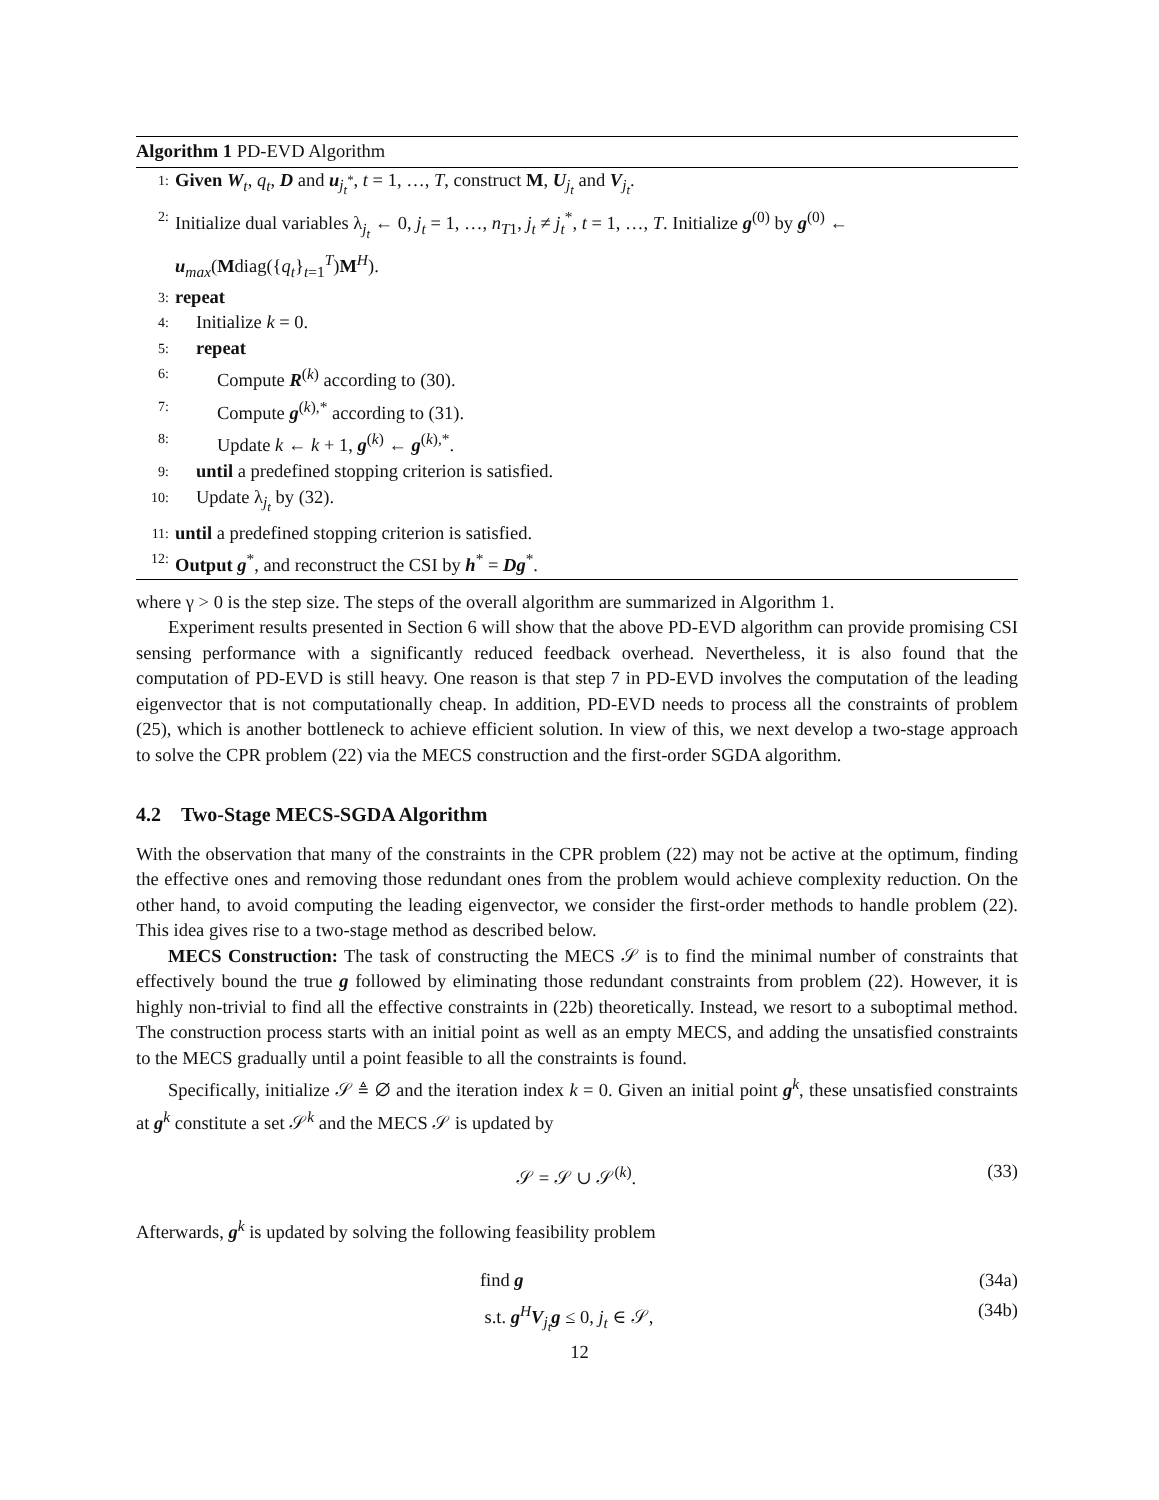Algorithm 1 PD-EVD Algorithm
1: Given W<sub>t</sub>, q<sub>t</sub>, D and u<sub>j<sub>t</sub><sup>*</sup></sub>, t = 1, …, T, construct M, U<sub>j<sub>t</sub></sub> and V<sub>j<sub>t</sub></sub>.
2: Initialize dual variables λ<sub>j<sub>t</sub></sub> ← 0, j<sub>t</sub> = 1, …, n<sub>T1</sub>, j<sub>t</sub> ≠ j<sub>t</sub><sup>*</sup>, t = 1, …, T. Initialize g<sup>(0)</sup> by g<sup>(0)</sup> ← u<sub>max</sub>(Mdiag({q<sub>t</sub>}<sub>t=1</sub><sup>T</sup>)M<sup>H</sup>).
3: repeat
4: Initialize k = 0.
5: repeat
6: Compute R<sup>(k)</sup> according to (30).
7: Compute g<sup>(k),*</sup> according to (31).
8: Update k ← k + 1, g<sup>(k)</sup> ← g<sup>(k),*</sup>.
9: until a predefined stopping criterion is satisfied.
10: Update λ<sub>j<sub>t</sub></sub> by (32).
11: until a predefined stopping criterion is satisfied.
12: Output g<sup>*</sup>, and reconstruct the CSI by h<sup>*</sup> = Dg<sup>*</sup>.
where γ > 0 is the step size. The steps of the overall algorithm are summarized in Algorithm 1.
Experiment results presented in Section 6 will show that the above PD-EVD algorithm can provide promising CSI sensing performance with a significantly reduced feedback overhead. Nevertheless, it is also found that the computation of PD-EVD is still heavy. One reason is that step 7 in PD-EVD involves the computation of the leading eigenvector that is not computationally cheap. In addition, PD-EVD needs to process all the constraints of problem (25), which is another bottleneck to achieve efficient solution. In view of this, we next develop a two-stage approach to solve the CPR problem (22) via the MECS construction and the first-order SGDA algorithm.
4.2 Two-Stage MECS-SGDA Algorithm
With the observation that many of the constraints in the CPR problem (22) may not be active at the optimum, finding the effective ones and removing those redundant ones from the problem would achieve complexity reduction. On the other hand, to avoid computing the leading eigenvector, we consider the first-order methods to handle problem (22). This idea gives rise to a two-stage method as described below.
MECS Construction: The task of constructing the MECS 𝒮 is to find the minimal number of constraints that effectively bound the true g followed by eliminating those redundant constraints from problem (22). However, it is highly non-trivial to find all the effective constraints in (22b) theoretically. Instead, we resort to a suboptimal method. The construction process starts with an initial point as well as an empty MECS, and adding the unsatisfied constraints to the MECS gradually until a point feasible to all the constraints is found.
Specifically, initialize 𝒮 ≜ ∅ and the iteration index k = 0. Given an initial point g<sup>k</sup>, these unsatisfied constraints at g<sup>k</sup> constitute a set 𝒮<sup>k</sup> and the MECS 𝒮 is updated by
𝒮 = 𝒮 ∪ 𝒮<sup>(k)</sup>. (33)
Afterwards, g<sup>k</sup> is updated by solving the following feasibility problem
find g (34a)
s.t. g<sup>H</sup>V<sub>j<sub>t</sub></sub>g ≤ 0, j<sub>t</sub> ∈ 𝒮, (34b)
12